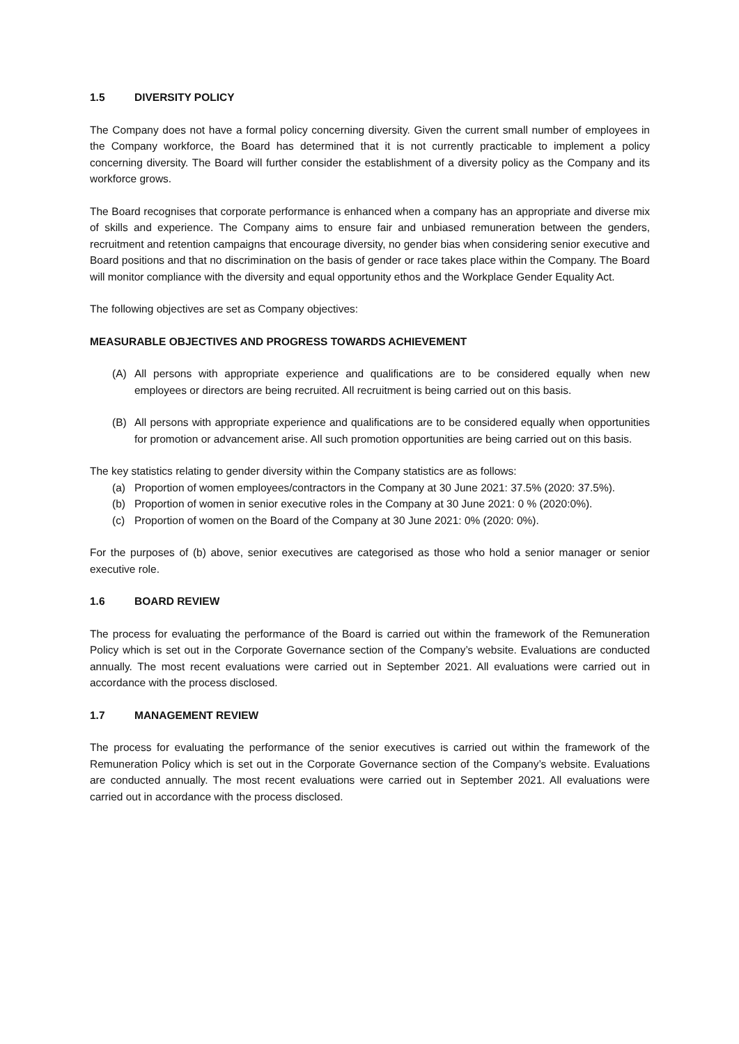1.5 DIVERSITY POLICY
The Company does not have a formal policy concerning diversity. Given the current small number of employees in the Company workforce, the Board has determined that it is not currently practicable to implement a policy concerning diversity. The Board will further consider the establishment of a diversity policy as the Company and its workforce grows.
The Board recognises that corporate performance is enhanced when a company has an appropriate and diverse mix of skills and experience. The Company aims to ensure fair and unbiased remuneration between the genders, recruitment and retention campaigns that encourage diversity, no gender bias when considering senior executive and Board positions and that no discrimination on the basis of gender or race takes place within the Company. The Board will monitor compliance with the diversity and equal opportunity ethos and the Workplace Gender Equality Act.
The following objectives are set as Company objectives:
MEASURABLE OBJECTIVES AND PROGRESS TOWARDS ACHIEVEMENT
(A) All persons with appropriate experience and qualifications are to be considered equally when new employees or directors are being recruited. All recruitment is being carried out on this basis.
(B) All persons with appropriate experience and qualifications are to be considered equally when opportunities for promotion or advancement arise. All such promotion opportunities are being carried out on this basis.
The key statistics relating to gender diversity within the Company statistics are as follows:
(a) Proportion of women employees/contractors in the Company at 30 June 2021: 37.5% (2020: 37.5%).
(b) Proportion of women in senior executive roles in the Company at 30 June 2021: 0 % (2020:0%).
(c) Proportion of women on the Board of the Company at 30 June 2021: 0% (2020: 0%).
For the purposes of (b) above, senior executives are categorised as those who hold a senior manager or senior executive role.
1.6 BOARD REVIEW
The process for evaluating the performance of the Board is carried out within the framework of the Remuneration Policy which is set out in the Corporate Governance section of the Company’s website. Evaluations are conducted annually. The most recent evaluations were carried out in September 2021. All evaluations were carried out in accordance with the process disclosed.
1.7 MANAGEMENT REVIEW
The process for evaluating the performance of the senior executives is carried out within the framework of the Remuneration Policy which is set out in the Corporate Governance section of the Company’s website. Evaluations are conducted annually. The most recent evaluations were carried out in September 2021. All evaluations were carried out in accordance with the process disclosed.